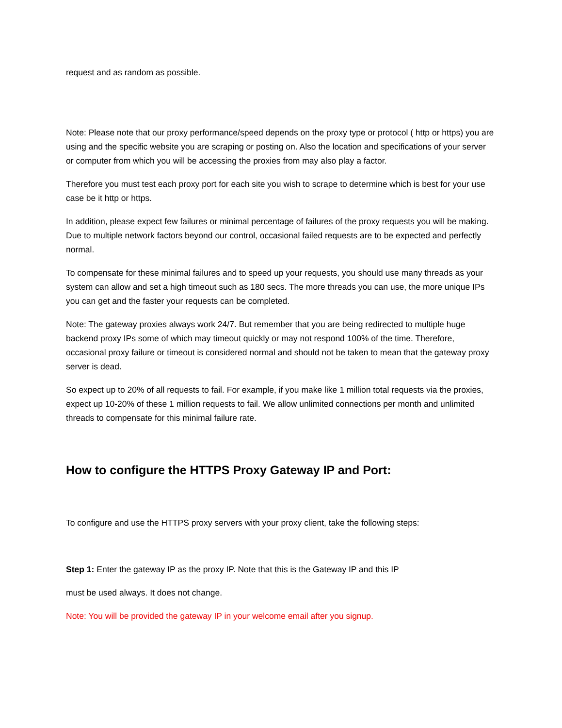request and as random as possible.
Note: Please note that our proxy performance/speed depends on the proxy type or protocol ( http or https) you are using and the specific website you are scraping or posting on. Also the location and specifications of your server or computer from which you will be accessing the proxies from may also play a factor.
Therefore you must test each proxy port for each site you wish to scrape to determine which is best for your use case be it http or https.
In addition, please expect few failures or minimal percentage of failures of the proxy requests you will be making. Due to multiple network factors beyond our control, occasional failed requests are to be expected and perfectly normal.
To compensate for these minimal failures and to speed up your requests, you should use many threads as your system can allow and set a high timeout such as 180 secs. The more threads you can use, the more unique IPs you can get and the faster your requests can be completed.
Note: The gateway proxies always work 24/7. But remember that you are being redirected to multiple huge backend proxy IPs some of which may timeout quickly or may not respond 100% of the time. Therefore, occasional proxy failure or timeout is considered normal and should not be taken to mean that the gateway proxy server is dead.
So expect up to 20% of all requests to fail. For example, if you make like 1 million total requests via the proxies, expect up 10-20% of these 1 million requests to fail. We allow unlimited connections per month and unlimited threads to compensate for this minimal failure rate.
How to configure the HTTPS Proxy Gateway IP and Port:
To configure and use the HTTPS proxy servers with your proxy client, take the following steps:
Step 1: Enter the gateway IP as the proxy IP. Note that this is the Gateway IP and this IP
must be used always. It does not change.
Note: You will be provided the gateway IP in your welcome email after you signup.